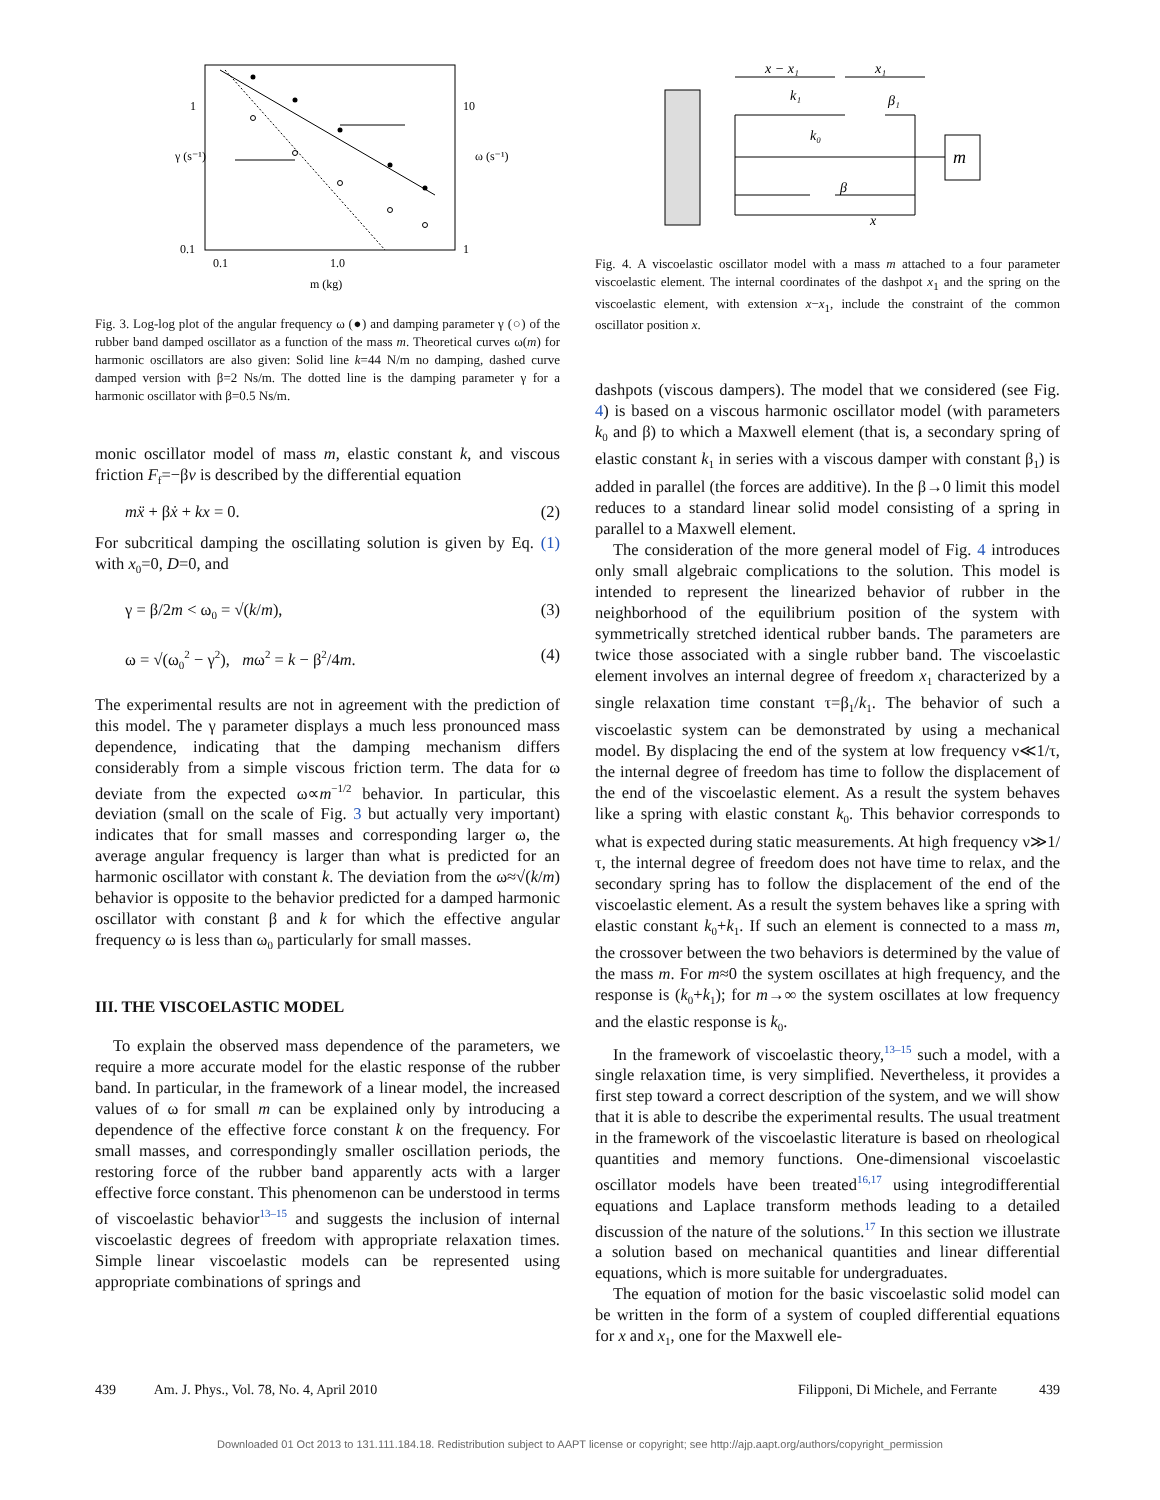1
0.1
10
1
0.1
1.0
m (kg)
γ (s⁻¹)
ω (s⁻¹)
Fig. 3. Log-log plot of the angular frequency ω (●) and damping parameter γ (○) of the rubber band damped oscillator as a function of the mass m. Theoretical curves ω(m) for harmonic oscillators are also given: Solid line k=44 N/m no damping, dashed curve damped version with β=2 Ns/m. The dotted line is the damping parameter γ for a harmonic oscillator with β=0.5 Ns/m.
monic oscillator model of mass m, elastic constant k, and viscous friction F<sub>f</sub>=−βv is described by the differential equation
mẍ + βẋ + kx = 0. (2)
For subcritical damping the oscillating solution is given by Eq. (1) with x<sub>0</sub>=0, D=0, and
γ = β/2m < ω<sub>0</sub> = √(k/m), (3)
ω = √(ω<sub>0</sub><sup>2</sup> − γ<sup>2</sup>), mω<sup>2</sup> = k − β<sup>2</sup>/4m. (4)
The experimental results are not in agreement with the prediction of this model. The γ parameter displays a much less pronounced mass dependence, indicating that the damping mechanism differs considerably from a simple viscous friction term. The data for ω deviate from the expected ω∝m<sup>−1/2</sup> behavior. In particular, this deviation (small on the scale of Fig. 3 but actually very important) indicates that for small masses and corresponding larger ω, the average angular frequency is larger than what is predicted for an harmonic oscillator with constant k. The deviation from the ω≈√(k/m) behavior is opposite to the behavior predicted for a damped harmonic oscillator with constant β and k for which the effective angular frequency ω is less than ω<sub>0</sub> particularly for small masses.
III. THE VISCOELASTIC MODEL
To explain the observed mass dependence of the parameters, we require a more accurate model for the elastic response of the rubber band. In particular, in the framework of a linear model, the increased values of ω for small m can be explained only by introducing a dependence of the effective force constant k on the frequency. For small masses, and correspondingly smaller oscillation periods, the restoring force of the rubber band apparently acts with a larger effective force constant. This phenomenon can be understood in terms of viscoelastic behavior<sup>13–15</sup> and suggests the inclusion of internal viscoelastic degrees of freedom with appropriate relaxation times. Simple linear viscoelastic models can be represented using appropriate combinations of springs and
x − x₁
x₁
k₁
β₁
k₀
β
m
x
Fig. 4. A viscoelastic oscillator model with a mass m attached to a four parameter viscoelastic element. The internal coordinates of the dashpot x<sub>1</sub> and the spring on the viscoelastic element, with extension x−x<sub>1</sub>, include the constraint of the common oscillator position x.
dashpots (viscous dampers). The model that we considered (see Fig. 4) is based on a viscous harmonic oscillator model (with parameters k<sub>0</sub> and β) to which a Maxwell element (that is, a secondary spring of elastic constant k<sub>1</sub> in series with a viscous damper with constant β<sub>1</sub>) is added in parallel (the forces are additive). In the β→0 limit this model reduces to a standard linear solid model consisting of a spring in parallel to a Maxwell element.
The consideration of the more general model of Fig. 4 introduces only small algebraic complications to the solution. This model is intended to represent the linearized behavior of rubber in the neighborhood of the equilibrium position of the system with symmetrically stretched identical rubber bands. The parameters are twice those associated with a single rubber band. The viscoelastic element involves an internal degree of freedom x<sub>1</sub> characterized by a single relaxation time constant τ=β<sub>1</sub>/k<sub>1</sub>. The behavior of such a viscoelastic system can be demonstrated by using a mechanical model. By displacing the end of the system at low frequency ν≪1/τ, the internal degree of freedom has time to follow the displacement of the end of the viscoelastic element. As a result the system behaves like a spring with elastic constant k<sub>0</sub>. This behavior corresponds to what is expected during static measurements. At high frequency ν≫1/τ, the internal degree of freedom does not have time to relax, and the secondary spring has to follow the displacement of the end of the viscoelastic element. As a result the system behaves like a spring with elastic constant k<sub>0</sub>+k<sub>1</sub>. If such an element is connected to a mass m, the crossover between the two behaviors is determined by the value of the mass m. For m≈0 the system oscillates at high frequency, and the response is (k<sub>0</sub>+k<sub>1</sub>); for m→∞ the system oscillates at low frequency and the elastic response is k<sub>0</sub>.
In the framework of viscoelastic theory,<sup>13–15</sup> such a model, with a single relaxation time, is very simplified. Nevertheless, it provides a first step toward a correct description of the system, and we will show that it is able to describe the experimental results. The usual treatment in the framework of the viscoelastic literature is based on rheological quantities and memory functions. One-dimensional viscoelastic oscillator models have been treated<sup>16,17</sup> using integrodifferential equations and Laplace transform methods leading to a detailed discussion of the nature of the solutions.<sup>17</sup> In this section we illustrate a solution based on mechanical quantities and linear differential equations, which is more suitable for undergraduates.
The equation of motion for the basic viscoelastic solid model can be written in the form of a system of coupled differential equations for x and x<sub>1</sub>, one for the Maxwell ele-
439 Am. J. Phys., Vol. 78, No. 4, April 2010 Filipponi, Di Michele, and Ferrante 439
Downloaded 01 Oct 2013 to 131.111.184.18. Redistribution subject to AAPT license or copyright; see http://ajp.aapt.org/authors/copyright_permission